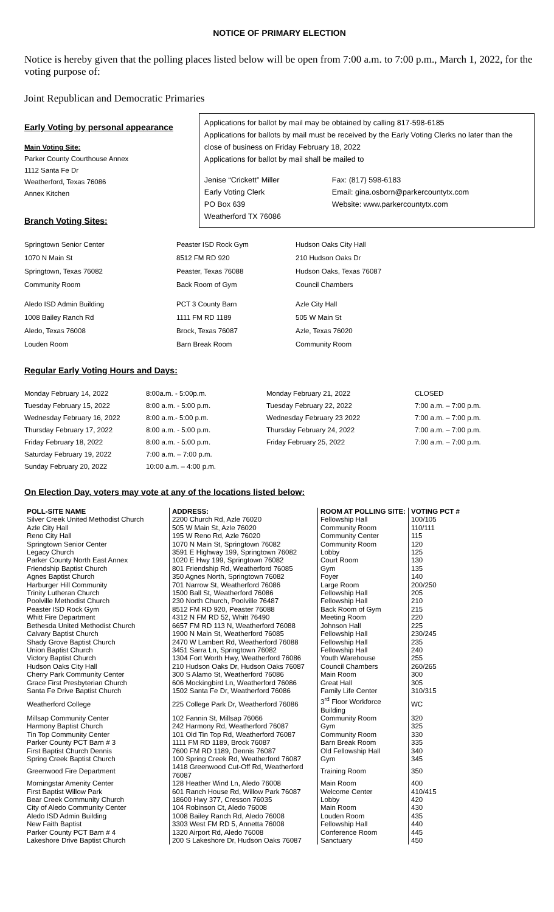NOTICE OF PRIMARY ELECTION
Notice is hereby given that the polling places listed below will be open from 7:00 a.m. to 7:00 p.m., March 1, 2022, for the voting purpose of:
Joint Republican and Democratic Primaries
Early Voting by personal appearance
Main Voting Site:
Parker County Courthouse Annex
1112 Santa Fe Dr
Weatherford, Texas 76086
Annex Kitchen
Branch Voting Sites:
Applications for ballot by mail may be obtained by calling 817-598-6185
Applications for ballots by mail must be received by the Early Voting Clerks no later than the close of business on Friday February 18, 2022
Applications for ballot by mail shall be mailed to
Jenise “Crickett” Miller
Early Voting Clerk
PO Box 639
Weatherford TX 76086
Fax: (817) 598-6183
Email: gina.osborn@parkercountytx.com
Website: www.parkercountytx.com
Springtown Senior Center
1070 N Main St
Springtown, Texas 76082
Community Room
Peaster ISD Rock Gym
8512 FM RD 920
Peaster, Texas 76088
Back Room of Gym
Hudson Oaks City Hall
210 Hudson Oaks Dr
Hudson Oaks, Texas 76087
Council Chambers
Aledo ISD Admin Building
1008 Bailey Ranch Rd
Aledo, Texas 76008
Louden Room
PCT 3 County Barn
1111 FM RD 1189
Brock, Texas 76087
Barn Break Room
Azle City Hall
505 W Main St
Azle, Texas 76020
Community Room
Regular Early Voting Hours and Days:
Monday February 14, 2022
Tuesday February 15, 2022
Wednesday February 16, 2022
Thursday February 17, 2022
Friday February 18, 2022
Saturday February 19, 2022
Sunday February 20, 2022
8:00a.m. - 5:00p.m.
8:00 a.m. - 5:00 p.m.
8:00 a.m.- 5:00 p.m.
8:00 a.m. - 5:00 p.m.
8:00 a.m. - 5:00 p.m.
7:00 a.m. – 7:00 p.m.
10:00 a.m. – 4:00 p.m.
Monday February 21, 2022
Tuesday February 22, 2022
Wednesday February 23 2022
Thursday February 24, 2022
Friday February 25, 2022
CLOSED
7:00 a.m. – 7:00 p.m.
7:00 a.m. – 7:00 p.m.
7:00 a.m. – 7:00 p.m.
7:00 a.m. – 7:00 p.m.
On Election Day, voters may vote at any of the locations listed below:
| POLL-SITE NAME | ADDRESS: | ROOM AT POLLING SITE: | VOTING PCT # |
| --- | --- | --- | --- |
| Silver Creek United Methodist Church | 2200 Church Rd, Azle 76020 | Fellowship Hall | 100/105 |
| Azle City Hall | 505 W Main St, Azle 76020 | Community Room | 110/111 |
| Reno City Hall | 195 W Reno Rd, Azle 76020 | Community Center | 115 |
| Springtown Senior Center | 1070 N Main St, Springtown 76082 | Community Room | 120 |
| Legacy Church | 3591 E Highway 199, Springtown 76082 | Lobby | 125 |
| Parker County North East Annex | 1020 E Hwy 199, Springtown 76082 | Court Room | 130 |
| Friendship Baptist Church | 801 Friendship Rd, Weatherford 76085 | Gym | 135 |
| Agnes Baptist Church | 350 Agnes North, Springtown 76082 | Foyer | 140 |
| Harburger Hill Community | 701 Narrow St, Weatherford 76086 | Large Room | 200/250 |
| Trinity Lutheran Church | 1500 Ball St, Weatherford 76086 | Fellowship Hall | 205 |
| Poolville Methodist Church | 230 North Church, Poolville 76487 | Fellowship Hall | 210 |
| Peaster ISD Rock Gym | 8512 FM RD 920, Peaster 76088 | Back Room of Gym | 215 |
| Whitt Fire Department | 4312 N FM RD 52, Whitt 76490 | Meeting Room | 220 |
| Bethesda United Methodist Church | 6657 FM RD 113 N, Weatherford 76088 | Johnson Hall | 225 |
| Calvary Baptist Church | 1900 N Main St, Weatherford 76085 | Fellowship Hall | 230/245 |
| Shady Grove Baptist Church | 2470 W Lambert Rd, Weatherford 76088 | Fellowship Hall | 235 |
| Union Baptist Church | 3451 Sarra Ln, Springtown 76082 | Fellowship Hall | 240 |
| Victory Baptist Church | 1304 Fort Worth Hwy, Weatherford 76086 | Youth Warehouse | 255 |
| Hudson Oaks City Hall | 210 Hudson Oaks Dr, Hudson Oaks 76087 | Council Chambers | 260/265 |
| Cherry Park Community Center | 300 S Alamo St, Weatherford 76086 | Main Room | 300 |
| Grace First Presbyterian Church | 606 Mockingbird Ln, Weatherford 76086 | Great Hall | 305 |
| Santa Fe Drive Baptist Church | 1502 Santa Fe Dr, Weatherford 76086 | Family Life Center | 310/315 |
| Weatherford College | 225 College Park Dr, Weatherford 76086 | 3<sup>rd</sup> Floor Workforce Building | WC |
| Millsap Community Center | 102 Fannin St, Millsap 76066 | Community Room | 320 |
| Harmony Baptist Church | 242 Harmony Rd, Weatherford 76087 | Gym | 325 |
| Tin Top Community Center | 101 Old Tin Top Rd, Weatherford 76087 | Community Room | 330 |
| Parker County PCT Barn # 3 | 1111 FM RD 1189, Brock 76087 | Barn Break Room | 335 |
| First Baptist Church Dennis | 7600 FM RD 1189, Dennis 76087 | Old Fellowship Hall | 340 |
| Spring Creek Baptist Church | 100 Spring Creek Rd, Weatherford 76087 | Gym | 345 |
| Greenwood Fire Department | 1418 Greenwood Cut-Off Rd, Weatherford 76087 | Training Room | 350 |
| Morningstar Amenity Center | 128 Heather Wind Ln, Aledo 76008 | Main Room | 400 |
| First Baptist Willow Park | 601 Ranch House Rd, Willow Park 76087 | Welcome Center | 410/415 |
| Bear Creek Community Church | 18600 Hwy 377, Cresson 76035 | Lobby | 420 |
| City of Aledo Community Center | 104 Robinson Ct, Aledo 76008 | Main Room | 430 |
| Aledo ISD Admin Building | 1008 Bailey Ranch Rd, Aledo 76008 | Louden Room | 435 |
| New Faith Baptist | 3303 West FM RD 5, Annetta 76008 | Fellowship Hall | 440 |
| Parker County PCT Barn # 4 | 1320 Airport Rd, Aledo 76008 | Conference Room | 445 |
| Lakeshore Drive Baptist Church | 200 S Lakeshore Dr, Hudson Oaks 76087 | Sanctuary | 450 |